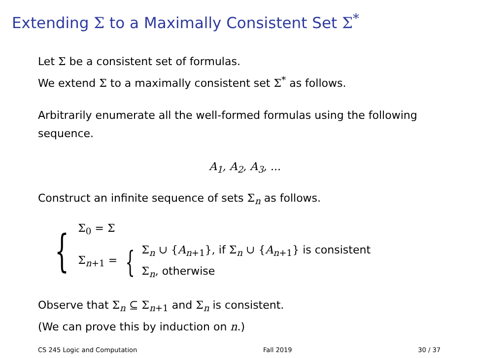Extending Σ to a Maximally Consistent Set Σ<sup>*</sup>
Let Σ be a consistent set of formulas.
We extend Σ to a maximally consistent set Σ<sup>*</sup> as follows.
Arbitrarily enumerate all the well-formed formulas using the following sequence.
A<sub>1</sub>, A<sub>2</sub>, A<sub>3</sub>, ...
Construct an infinite sequence of sets Σ<sub>n</sub> as follows.
{
Σ<sub>0</sub> = Σ
Σ<sub>n</sub><sub>+1</sub> = {
Σ<sub>n</sub> ∪ {A<sub>n</sub><sub>+1</sub>}, if Σ<sub>n</sub> ∪ {A<sub>n</sub><sub>+1</sub>} is consistent
Σ<sub>n</sub>, otherwise
Observe that Σ<sub>n</sub> ⊆ Σ<sub>n</sub><sub>+1</sub> and Σ<sub>n</sub> is consistent.
(We can prove this by induction on n.)
CS 245 Logic and Computation Fall 2019 30 / 37